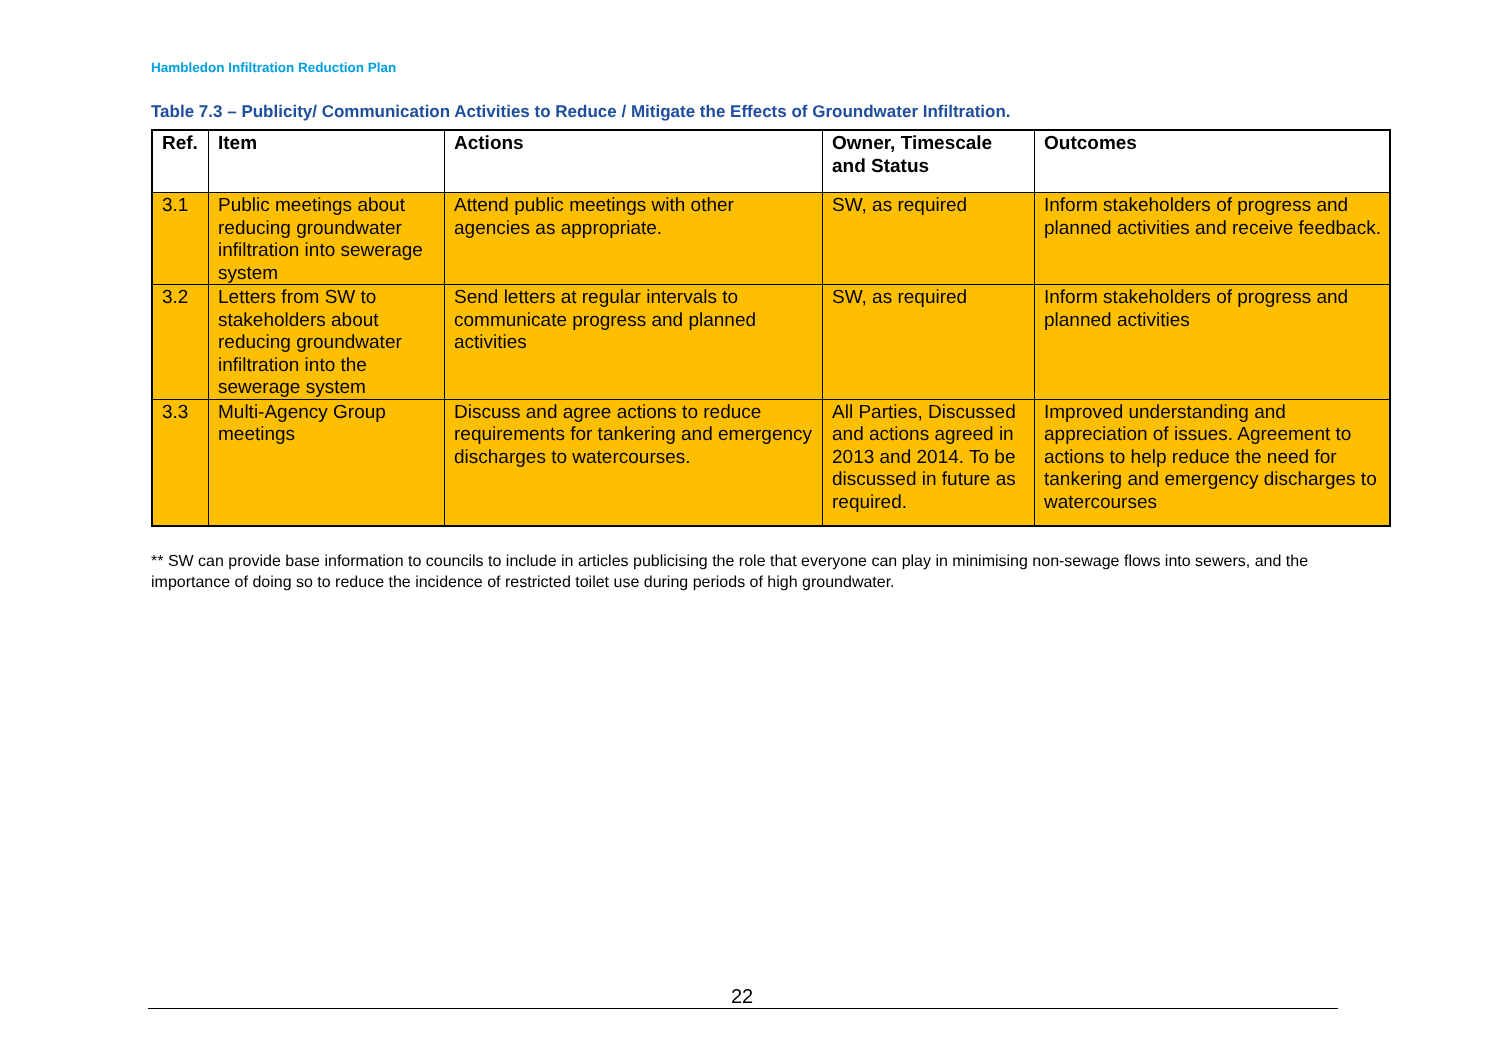Hambledon Infiltration Reduction Plan
Table 7.3 – Publicity/ Communication Activities to Reduce / Mitigate the Effects of Groundwater Infiltration.
| Ref. | Item | Actions | Owner, Timescale and Status | Outcomes |
| --- | --- | --- | --- | --- |
| 3.1 | Public meetings about reducing groundwater infiltration into sewerage system | Attend public meetings with other agencies as appropriate. | SW, as required | Inform stakeholders of progress and planned activities and receive feedback. |
| 3.2 | Letters from SW to stakeholders about reducing groundwater infiltration into the sewerage system | Send letters at regular intervals to communicate progress and planned activities | SW, as required | Inform stakeholders of progress and planned activities |
| 3.3 | Multi-Agency Group meetings | Discuss and agree actions to reduce requirements for tankering and emergency discharges to watercourses. | All Parties, Discussed and actions agreed in 2013 and 2014. To be discussed in future as required. | Improved understanding and appreciation of issues. Agreement to actions to help reduce the need for tankering and emergency discharges to watercourses |
** SW can provide base information to councils to include in articles publicising the role that everyone can play in minimising non-sewage flows into sewers, and the importance of doing so to reduce the incidence of restricted toilet use during periods of high groundwater.
22